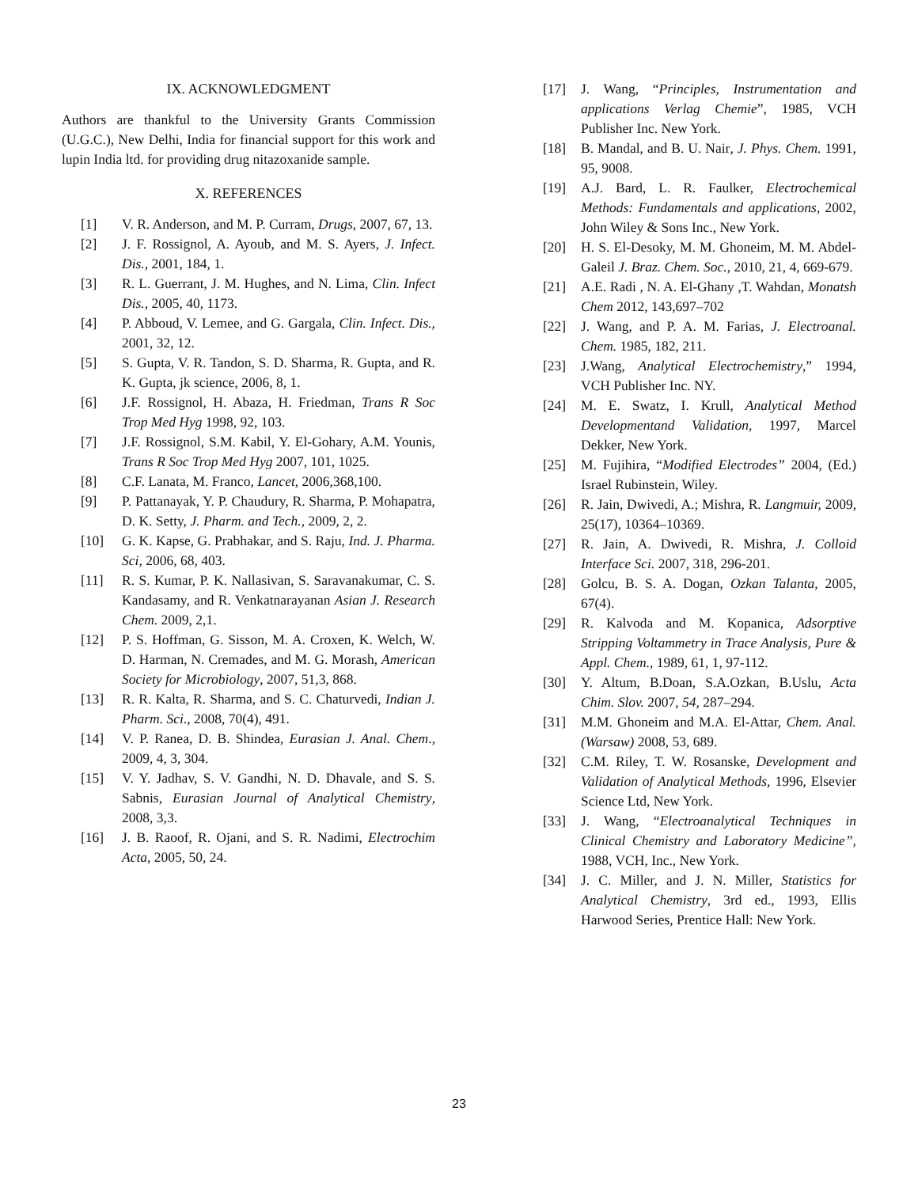IX. ACKNOWLEDGMENT
Authors are thankful to the University Grants Commission (U.G.C.), New Delhi, India for financial support for this work and lupin India ltd. for providing drug nitazoxanide sample.
X. REFERENCES
[1] V. R. Anderson, and M. P. Curram, Drugs, 2007, 67, 13.
[2] J. F. Rossignol, A. Ayoub, and M. S. Ayers, J. Infect. Dis., 2001, 184, 1.
[3] R. L. Guerrant, J. M. Hughes, and N. Lima, Clin. Infect Dis., 2005, 40, 1173.
[4] P. Abboud, V. Lemee, and G. Gargala, Clin. Infect. Dis., 2001, 32, 12.
[5] S. Gupta, V. R. Tandon, S. D. Sharma, R. Gupta, and R. K. Gupta, jk science, 2006, 8, 1.
[6] J.F. Rossignol, H. Abaza, H. Friedman, Trans R Soc Trop Med Hyg 1998, 92, 103.
[7] J.F. Rossignol, S.M. Kabil, Y. El-Gohary, A.M. Younis, Trans R Soc Trop Med Hyg 2007, 101, 1025.
[8] C.F. Lanata, M. Franco, Lancet, 2006,368,100.
[9] P. Pattanayak, Y. P. Chaudury, R. Sharma, P. Mohapatra, D. K. Setty, J. Pharm. and Tech., 2009, 2, 2.
[10] G. K. Kapse, G. Prabhakar, and S. Raju, Ind. J. Pharma. Sci, 2006, 68, 403.
[11] R. S. Kumar, P. K. Nallasivan, S. Saravanakumar, C. S. Kandasamy, and R. Venkatnarayanan Asian J. Research Chem. 2009, 2,1.
[12] P. S. Hoffman, G. Sisson, M. A. Croxen, K. Welch, W. D. Harman, N. Cremades, and M. G. Morash, American Society for Microbiology, 2007, 51,3, 868.
[13] R. R. Kalta, R. Sharma, and S. C. Chaturvedi, Indian J. Pharm. Sci., 2008, 70(4), 491.
[14] V. P. Ranea, D. B. Shindea, Eurasian J. Anal. Chem., 2009, 4, 3, 304.
[15] V. Y. Jadhav, S. V. Gandhi, N. D. Dhavale, and S. S. Sabnis, Eurasian Journal of Analytical Chemistry, 2008, 3,3.
[16] J. B. Raoof, R. Ojani, and S. R. Nadimi, Electrochim Acta, 2005, 50, 24.
[17] J. Wang, “Principles, Instrumentation and applications Verlag Chemie”, 1985, VCH Publisher Inc. New York.
[18] B. Mandal, and B. U. Nair, J. Phys. Chem. 1991, 95, 9008.
[19] A.J. Bard, L. R. Faulker, Electrochemical Methods: Fundamentals and applications, 2002, John Wiley & Sons Inc., New York.
[20] H. S. El-Desoky, M. M. Ghoneim, M. M. Abdel-Galeil J. Braz. Chem. Soc., 2010, 21, 4, 669-679.
[21] A.E. Radi , N. A. El-Ghany ,T. Wahdan, Monatsh Chem 2012, 143,697–702
[22] J. Wang, and P. A. M. Farias, J. Electroanal. Chem. 1985, 182, 211.
[23] J.Wang, Analytical Electrochemistry,” 1994, VCH Publisher Inc. NY.
[24] M. E. Swatz, I. Krull, Analytical Method Developmentand Validation, 1997, Marcel Dekker, New York.
[25] M. Fujihira, “Modified Electrodes” 2004, (Ed.) Israel Rubinstein, Wiley.
[26] R. Jain, Dwivedi, A.; Mishra, R. Langmuir, 2009, 25(17), 10364–10369.
[27] R. Jain, A. Dwivedi, R. Mishra, J. Colloid Interface Sci. 2007, 318, 296-201.
[28] Golcu, B. S. A. Dogan, Ozkan Talanta, 2005, 67(4).
[29] R. Kalvoda and M. Kopanica, Adsorptive Stripping Voltammetry in Trace Analysis, Pure & Appl. Chem., 1989, 61, 1, 97-112.
[30] Y. Altum, B.Doan, S.A.Ozkan, B.Uslu, Acta Chim. Slov. 2007, 54, 287–294.
[31] M.M. Ghoneim and M.A. El-Attar, Chem. Anal. (Warsaw) 2008, 53, 689.
[32] C.M. Riley, T. W. Rosanske, Development and Validation of Analytical Methods, 1996, Elsevier Science Ltd, New York.
[33] J. Wang, “Electroanalytical Techniques in Clinical Chemistry and Laboratory Medicine”, 1988, VCH, Inc., New York.
[34] J. C. Miller, and J. N. Miller, Statistics for Analytical Chemistry, 3rd ed., 1993, Ellis Harwood Series, Prentice Hall: New York.
23